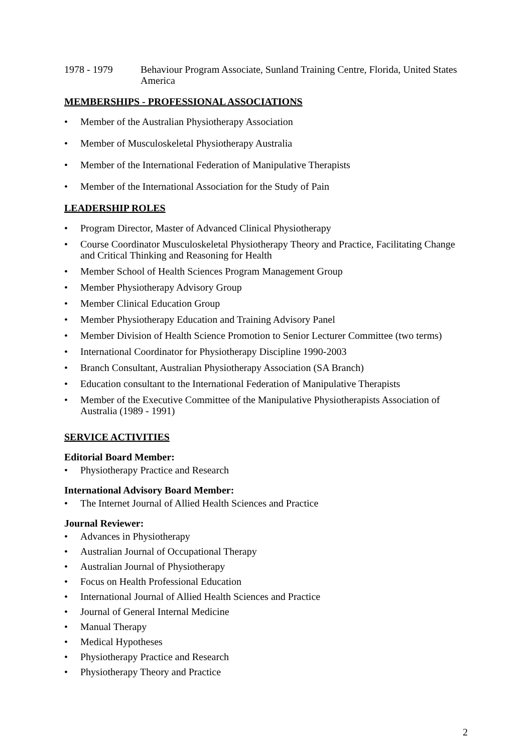1978 - 1979 Behaviour Program Associate, Sunland Training Centre, Florida, United States America
MEMBERSHIPS - PROFESSIONAL ASSOCIATIONS
Member of the Australian Physiotherapy Association
Member of Musculoskeletal Physiotherapy Australia
Member of the International Federation of Manipulative Therapists
Member of the International Association for the Study of Pain
LEADERSHIP ROLES
Program Director, Master of Advanced Clinical Physiotherapy
Course Coordinator Musculoskeletal Physiotherapy Theory and Practice, Facilitating Change and Critical Thinking and Reasoning for Health
Member School of Health Sciences Program Management Group
Member Physiotherapy Advisory Group
Member Clinical Education Group
Member Physiotherapy Education and Training Advisory Panel
Member Division of Health Science Promotion to Senior Lecturer Committee (two terms)
International Coordinator for Physiotherapy Discipline 1990-2003
Branch Consultant, Australian Physiotherapy Association (SA Branch)
Education consultant to the International Federation of Manipulative Therapists
Member of the Executive Committee of the Manipulative Physiotherapists Association of Australia (1989 - 1991)
SERVICE ACTIVITIES
Editorial Board Member:
Physiotherapy Practice and Research
International Advisory Board Member:
The Internet Journal of Allied Health Sciences and Practice
Journal Reviewer:
Advances in Physiotherapy
Australian Journal of Occupational Therapy
Australian Journal of Physiotherapy
Focus on Health Professional Education
International Journal of Allied Health Sciences and Practice
Journal of General Internal Medicine
Manual Therapy
Medical Hypotheses
Physiotherapy Practice and Research
Physiotherapy Theory and Practice
2